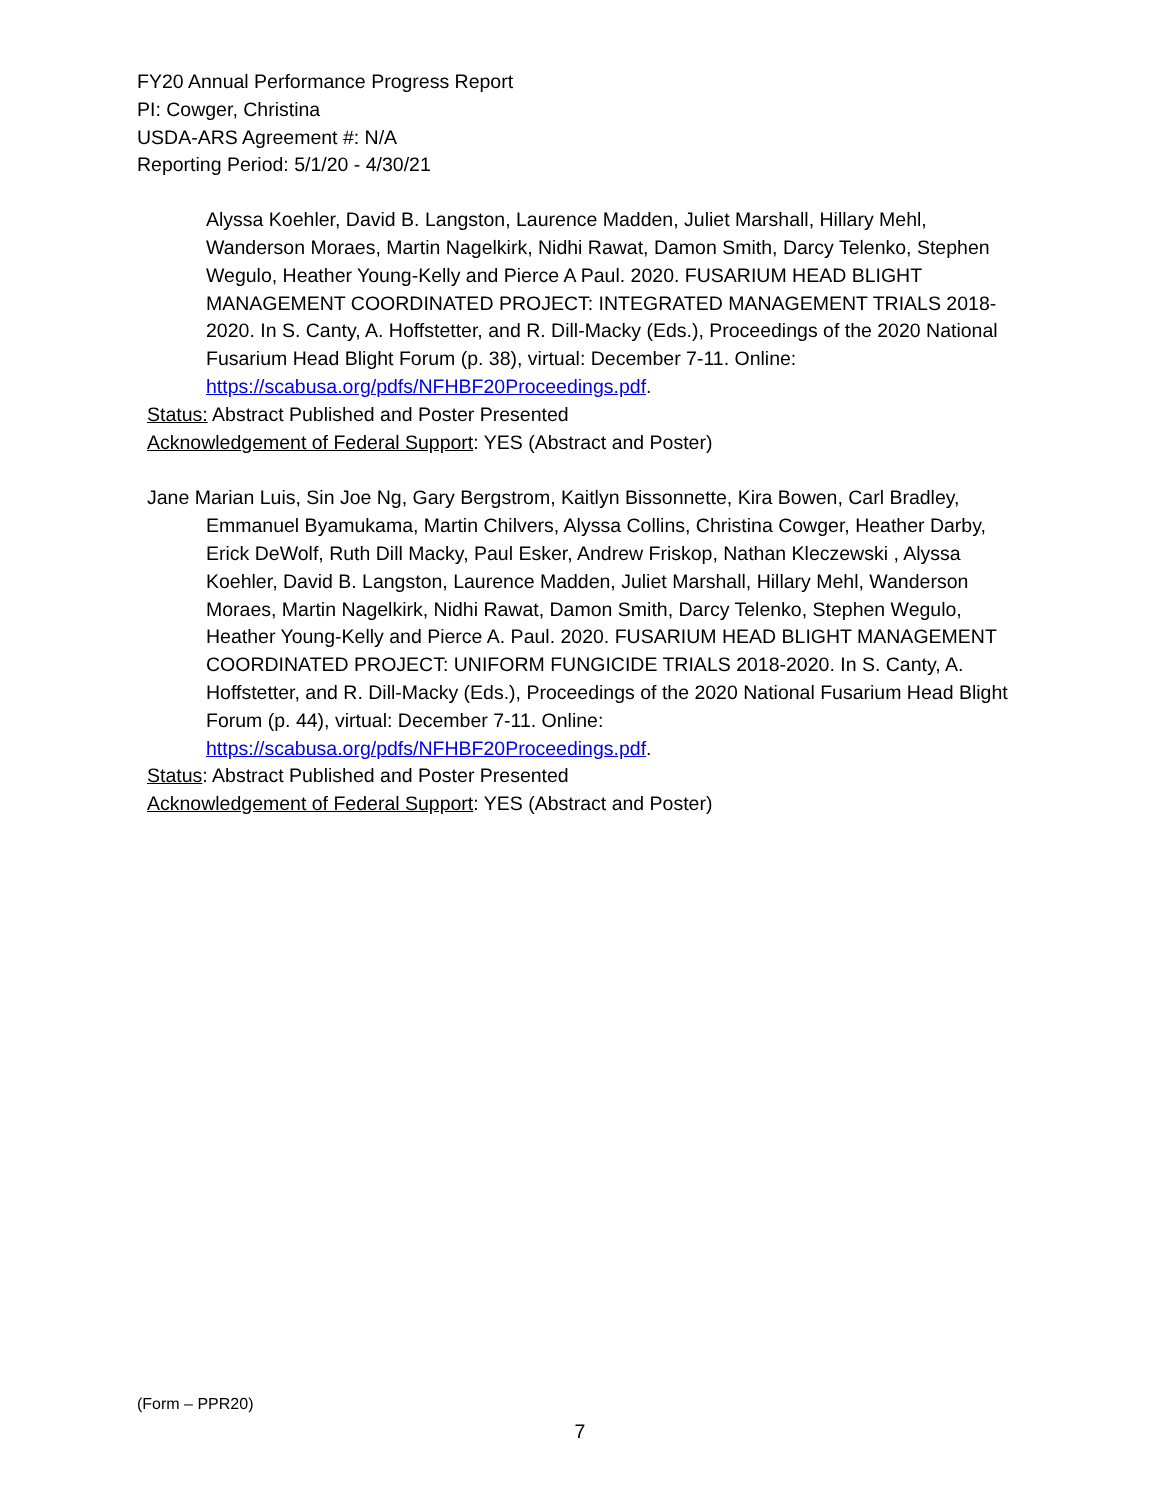FY20 Annual Performance Progress Report
PI: Cowger, Christina
USDA-ARS Agreement #: N/A
Reporting Period: 5/1/20 - 4/30/21
Alyssa Koehler, David B. Langston, Laurence Madden, Juliet Marshall, Hillary Mehl, Wanderson Moraes, Martin Nagelkirk, Nidhi Rawat, Damon Smith, Darcy Telenko, Stephen Wegulo, Heather Young-Kelly and Pierce A Paul. 2020. FUSARIUM HEAD BLIGHT MANAGEMENT COORDINATED PROJECT: INTEGRATED MANAGEMENT TRIALS 2018-2020. In S. Canty, A. Hoffstetter, and R. Dill-Macky (Eds.), Proceedings of the 2020 National Fusarium Head Blight Forum (p. 38), virtual: December 7-11. Online: https://scabusa.org/pdfs/NFHBF20Proceedings.pdf.
Status: Abstract Published and Poster Presented
Acknowledgement of Federal Support: YES (Abstract and Poster)
Jane Marian Luis, Sin Joe Ng, Gary Bergstrom, Kaitlyn Bissonnette, Kira Bowen, Carl Bradley, Emmanuel Byamukama, Martin Chilvers, Alyssa Collins, Christina Cowger, Heather Darby, Erick DeWolf, Ruth Dill Macky, Paul Esker, Andrew Friskop, Nathan Kleczewski , Alyssa Koehler, David B. Langston, Laurence Madden, Juliet Marshall, Hillary Mehl, Wanderson Moraes, Martin Nagelkirk, Nidhi Rawat, Damon Smith, Darcy Telenko, Stephen Wegulo, Heather Young-Kelly and Pierce A. Paul. 2020. FUSARIUM HEAD BLIGHT MANAGEMENT COORDINATED PROJECT: UNIFORM FUNGICIDE TRIALS 2018-2020. In S. Canty, A. Hoffstetter, and R. Dill-Macky (Eds.), Proceedings of the 2020 National Fusarium Head Blight Forum (p. 44), virtual: December 7-11. Online: https://scabusa.org/pdfs/NFHBF20Proceedings.pdf.
Status: Abstract Published and Poster Presented
Acknowledgement of Federal Support: YES (Abstract and Poster)
(Form – PPR20)
7